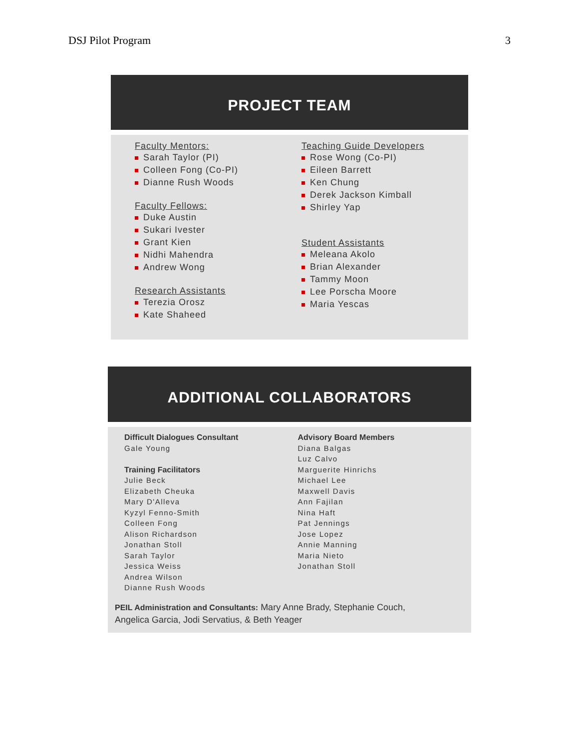DSJ Pilot Program 3
PROJECT TEAM
Faculty Mentors:
Sarah Taylor (PI)
Colleen Fong (Co-PI)
Dianne Rush Woods
Faculty Fellows:
Duke Austin
Sukari Ivester
Grant Kien
Nidhi Mahendra
Andrew Wong
Research Assistants
Terezia Orosz
Kate Shaheed
Teaching Guide Developers
Rose Wong (Co-PI)
Eileen Barrett
Ken Chung
Derek Jackson Kimball
Shirley Yap
Student Assistants
Meleana Akolo
Brian Alexander
Tammy Moon
Lee Porscha Moore
Maria Yescas
ADDITIONAL COLLABORATORS
Difficult Dialogues Consultant
Gale Young
Training Facilitators
Julie Beck
Elizabeth Cheuka
Mary D'Alleva
Kyzyl Fenno-Smith
Colleen Fong
Alison Richardson
Jonathan Stoll
Sarah Taylor
Jessica Weiss
Andrea Wilson
Dianne Rush Woods
Advisory Board Members
Diana Balgas
Luz Calvo
Marguerite Hinrichs
Michael Lee
Maxwell Davis
Ann Fajilan
Nina Haft
Pat Jennings
Jose Lopez
Annie Manning
Maria Nieto
Jonathan Stoll
PEIL Administration and Consultants: Mary Anne Brady, Stephanie Couch,
Angelica Garcia, Jodi Servatius, & Beth Yeager